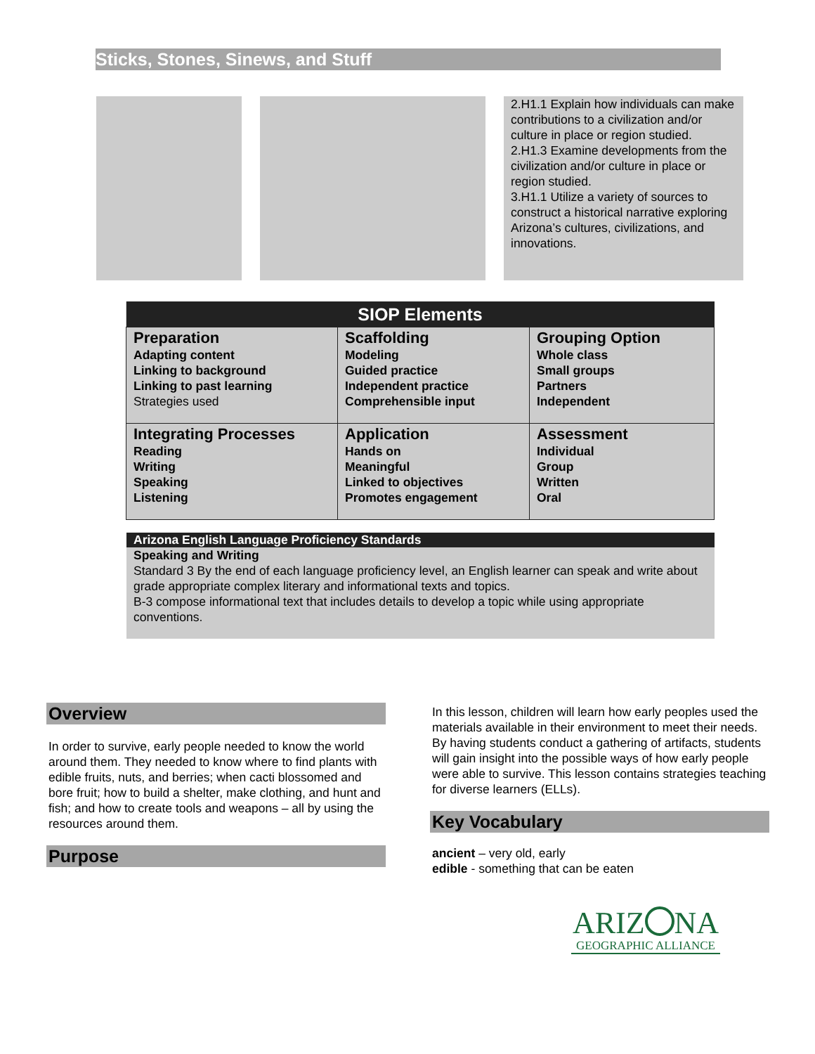Sticks, Stones, Sinews, and Stuff
2.H1.1 Explain how individuals can make contributions to a civilization and/or culture in place or region studied.
2.H1.3 Examine developments from the civilization and/or culture in place or region studied.
3.H1.1 Utilize a variety of sources to construct a historical narrative exploring Arizona’s cultures, civilizations, and innovations.
| SIOP Elements | | |
| --- | --- | --- |
| Preparation Adapting content Linking to background Linking to past learning Strategies used | Scaffolding Modeling Guided practice Independent practice Comprehensible input | Grouping Option Whole class Small groups Partners Independent |
| Integrating Processes Reading Writing Speaking Listening | Application Hands on Meaningful Linked to objectives Promotes engagement | Assessment Individual Group Written Oral |
Arizona English Language Proficiency Standards
Speaking and Writing
Standard 3 By the end of each language proficiency level, an English learner can speak and write about grade appropriate complex literary and informational texts and topics.
B-3 compose informational text that includes details to develop a topic while using appropriate conventions.
Overview
In order to survive, early people needed to know the world around them. They needed to know where to find plants with edible fruits, nuts, and berries; when cacti blossomed and bore fruit; how to build a shelter, make clothing, and hunt and fish; and how to create tools and weapons – all by using the resources around them.
Purpose
In this lesson, children will learn how early peoples used the materials available in their environment to meet their needs. By having students conduct a gathering of artifacts, students will gain insight into the possible ways of how early people were able to survive. This lesson contains strategies teaching for diverse learners (ELLs).
Key Vocabulary
ancient – very old, early
edible - something that can be eaten
ARIZ NA
GEOGRAPHIC ALLIANCE